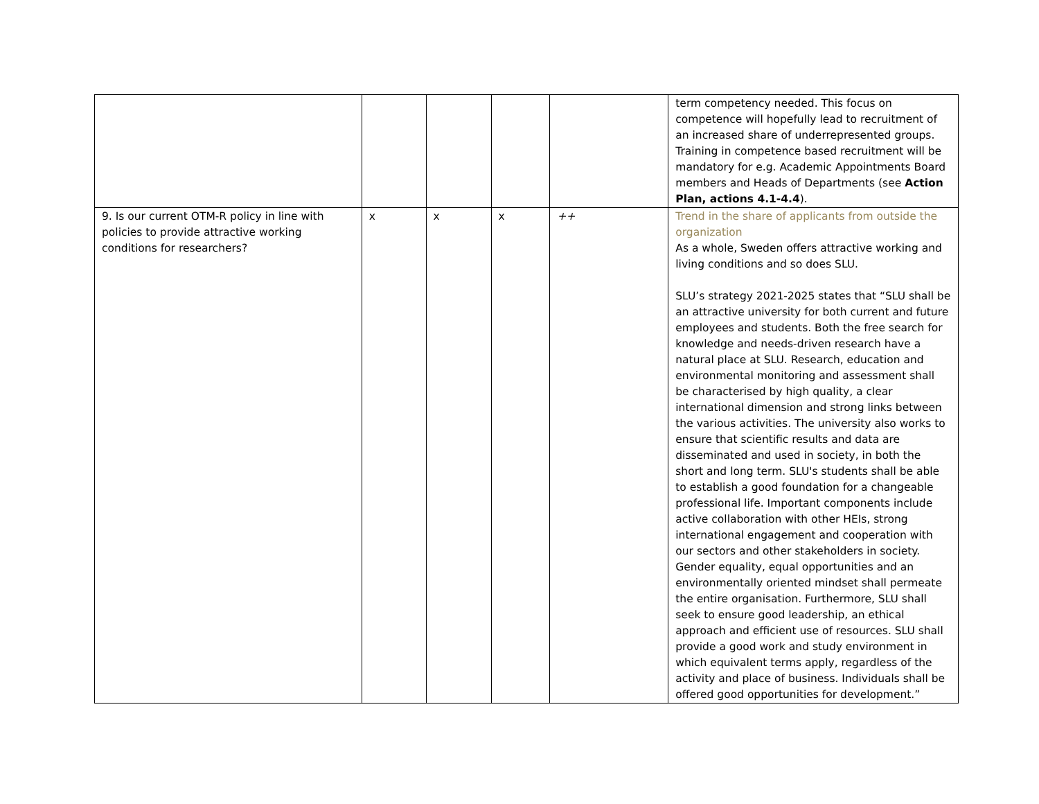| | | | | | term competency needed. This focus on competence will hopefully lead to recruitment of an increased share of underrepresented groups. Training in competence based recruitment will be mandatory for e.g. Academic Appointments Board members and Heads of Departments (see Action Plan, actions 4.1-4.4 ). |
| 9. Is our current OTM-R policy in line with policies to provide attractive working conditions for researchers? | x | x | x | ++ | Trend in the share of applicants from outside the organization As a whole, Sweden offers attractive working and living conditions and so does SLU. SLU’s strategy 2021-2025 states that “SLU shall be an attractive university for both current and future employees and students. Both the free search for knowledge and needs-driven research have a natural place at SLU. Research, education and environmental monitoring and assessment shall be characterised by high quality, a clear international dimension and strong links between the various activities. The university also works to ensure that scientific results and data are disseminated and used in society, in both the short and long term. SLU's students shall be able to establish a good foundation for a changeable professional life. Important components include active collaboration with other HEIs, strong international engagement and cooperation with our sectors and other stakeholders in society. Gender equality, equal opportunities and an environmentally oriented mindset shall permeate the entire organisation. Furthermore, SLU shall seek to ensure good leadership, an ethical approach and efficient use of resources. SLU shall provide a good work and study environment in which equivalent terms apply, regardless of the activity and place of business. Individuals shall be offered good opportunities for development.” |